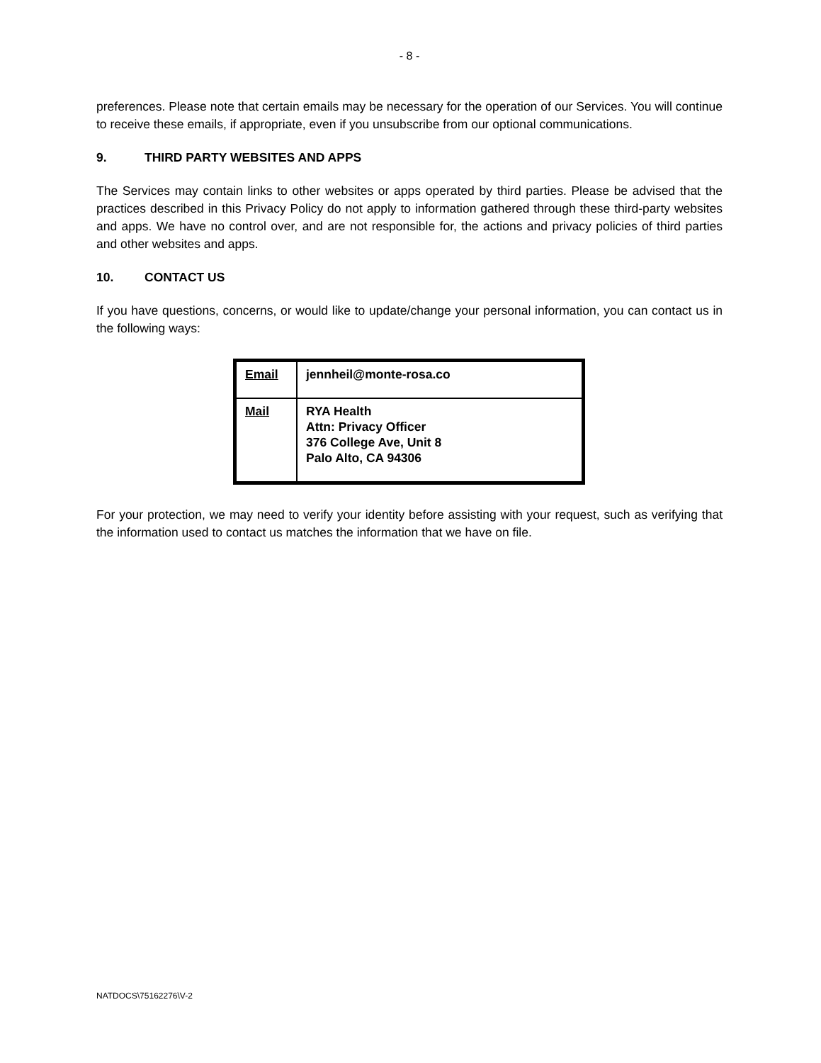- 8 -
preferences. Please note that certain emails may be necessary for the operation of our Services. You will continue to receive these emails, if appropriate, even if you unsubscribe from our optional communications.
9. THIRD PARTY WEBSITES AND APPS
The Services may contain links to other websites or apps operated by third parties. Please be advised that the practices described in this Privacy Policy do not apply to information gathered through these third-party websites and apps. We have no control over, and are not responsible for, the actions and privacy policies of third parties and other websites and apps.
10. CONTACT US
If you have questions, concerns, or would like to update/change your personal information, you can contact us in the following ways:
| Email | jennheil@monte-rosa.co |
| Mail | RYA Health Attn: Privacy Officer 376 College Ave, Unit 8 Palo Alto, CA 94306 |
For your protection, we may need to verify your identity before assisting with your request, such as verifying that the information used to contact us matches the information that we have on file.
NATDOCS\75162276\V-2